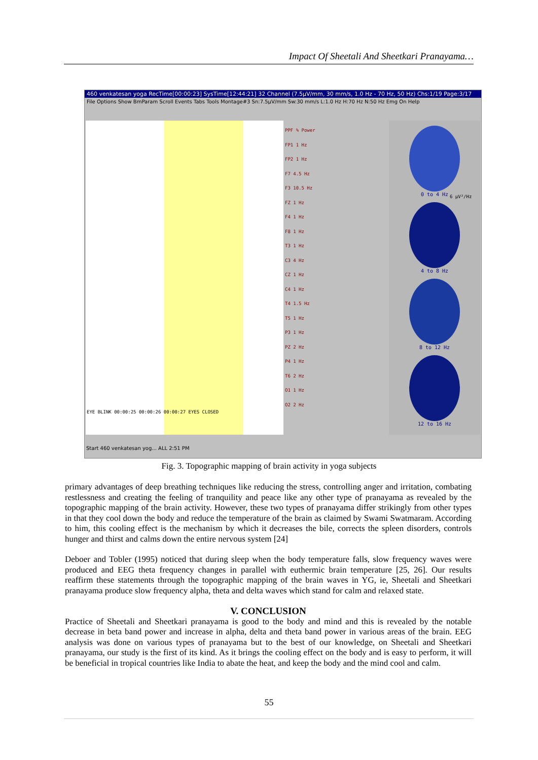Impact Of Sheetali And Sheetkari Pranayama…
460 venkatesan yoga RecTime[00:00:23] SysTime[12:44:21] 32 Channel (7.5µV/mm, 30 mm/s, 1.0 Hz - 70 Hz, 50 Hz) Chs:1/19 Page:3/17
File Options Show BmParam Scroll Events Tabs Tools Montage#3 Sn:7.5µV/mm Sw:30 mm/s L:1.0 Hz H:70 Hz N:50 Hz Emg On Help
EYE BLINK 00:00:25 00:00:26 00:00:27 EYES CLOSED
PPF % Power
FP1 1 Hz
FP2 1 Hz
F7 4.5 Hz
F3 10.5 Hz
FZ 1 Hz
F4 1 Hz
F8 1 Hz
T3 1 Hz
C3 4 Hz
CZ 1 Hz
C4 1 Hz
T4 1.5 Hz
T5 1 Hz
P3 1 Hz
PZ 2 Hz
P4 1 Hz
T6 2 Hz
O1 1 Hz
O2 2 Hz
0 to 4 Hz
4 to 8 Hz
8 to 12 Hz
12 to 16 Hz
6 µV²/Hz
Start 460 venkatesan yog... ALL 2:51 PM
Fig. 3. Topographic mapping of brain activity in yoga subjects
primary advantages of deep breathing techniques like reducing the stress, controlling anger and irritation, combating restlessness and creating the feeling of tranquility and peace like any other type of pranayama as revealed by the topographic mapping of the brain activity. However, these two types of pranayama differ strikingly from other types in that they cool down the body and reduce the temperature of the brain as claimed by Swami Swatmaram. According to him, this cooling effect is the mechanism by which it decreases the bile, corrects the spleen disorders, controls hunger and thirst and calms down the entire nervous system [24]
Deboer and Tobler (1995) noticed that during sleep when the body temperature falls, slow frequency waves were produced and EEG theta frequency changes in parallel with euthermic brain temperature [25, 26]. Our results reaffirm these statements through the topographic mapping of the brain waves in YG, ie, Sheetali and Sheetkari pranayama produce slow frequency alpha, theta and delta waves which stand for calm and relaxed state.
V. CONCLUSION
Practice of Sheetali and Sheetkari pranayama is good to the body and mind and this is revealed by the notable decrease in beta band power and increase in alpha, delta and theta band power in various areas of the brain. EEG analysis was done on various types of pranayama but to the best of our knowledge, on Sheetali and Sheetkari pranayama, our study is the first of its kind. As it brings the cooling effect on the body and is easy to perform, it will be beneficial in tropical countries like India to abate the heat, and keep the body and the mind cool and calm.
55